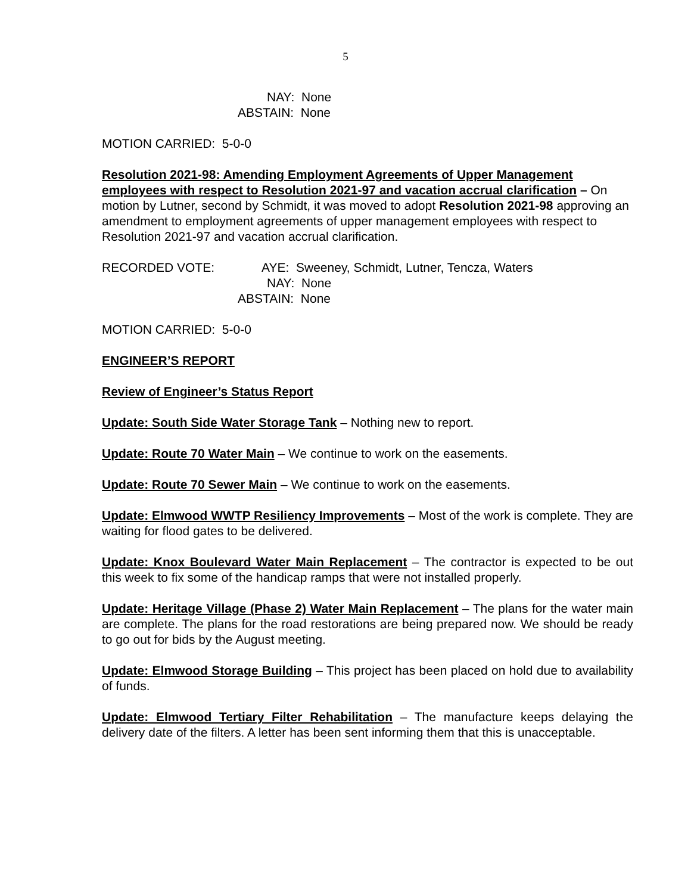5
NAY: None
ABSTAIN: None
MOTION CARRIED: 5-0-0
Resolution 2021-98: Amending Employment Agreements of Upper Management employees with respect to Resolution 2021-97 and vacation accrual clarification – On motion by Lutner, second by Schmidt, it was moved to adopt Resolution 2021-98 approving an amendment to employment agreements of upper management employees with respect to Resolution 2021-97 and vacation accrual clarification.
RECORDED VOTE: AYE: Sweeney, Schmidt, Lutner, Tencza, Waters
NAY: None
ABSTAIN: None
MOTION CARRIED: 5-0-0
ENGINEER’S REPORT
Review of Engineer’s Status Report
Update: South Side Water Storage Tank – Nothing new to report.
Update: Route 70 Water Main – We continue to work on the easements.
Update: Route 70 Sewer Main – We continue to work on the easements.
Update: Elmwood WWTP Resiliency Improvements – Most of the work is complete. They are waiting for flood gates to be delivered.
Update: Knox Boulevard Water Main Replacement – The contractor is expected to be out this week to fix some of the handicap ramps that were not installed properly.
Update: Heritage Village (Phase 2) Water Main Replacement – The plans for the water main are complete. The plans for the road restorations are being prepared now. We should be ready to go out for bids by the August meeting.
Update: Elmwood Storage Building – This project has been placed on hold due to availability of funds.
Update: Elmwood Tertiary Filter Rehabilitation – The manufacture keeps delaying the delivery date of the filters. A letter has been sent informing them that this is unacceptable.